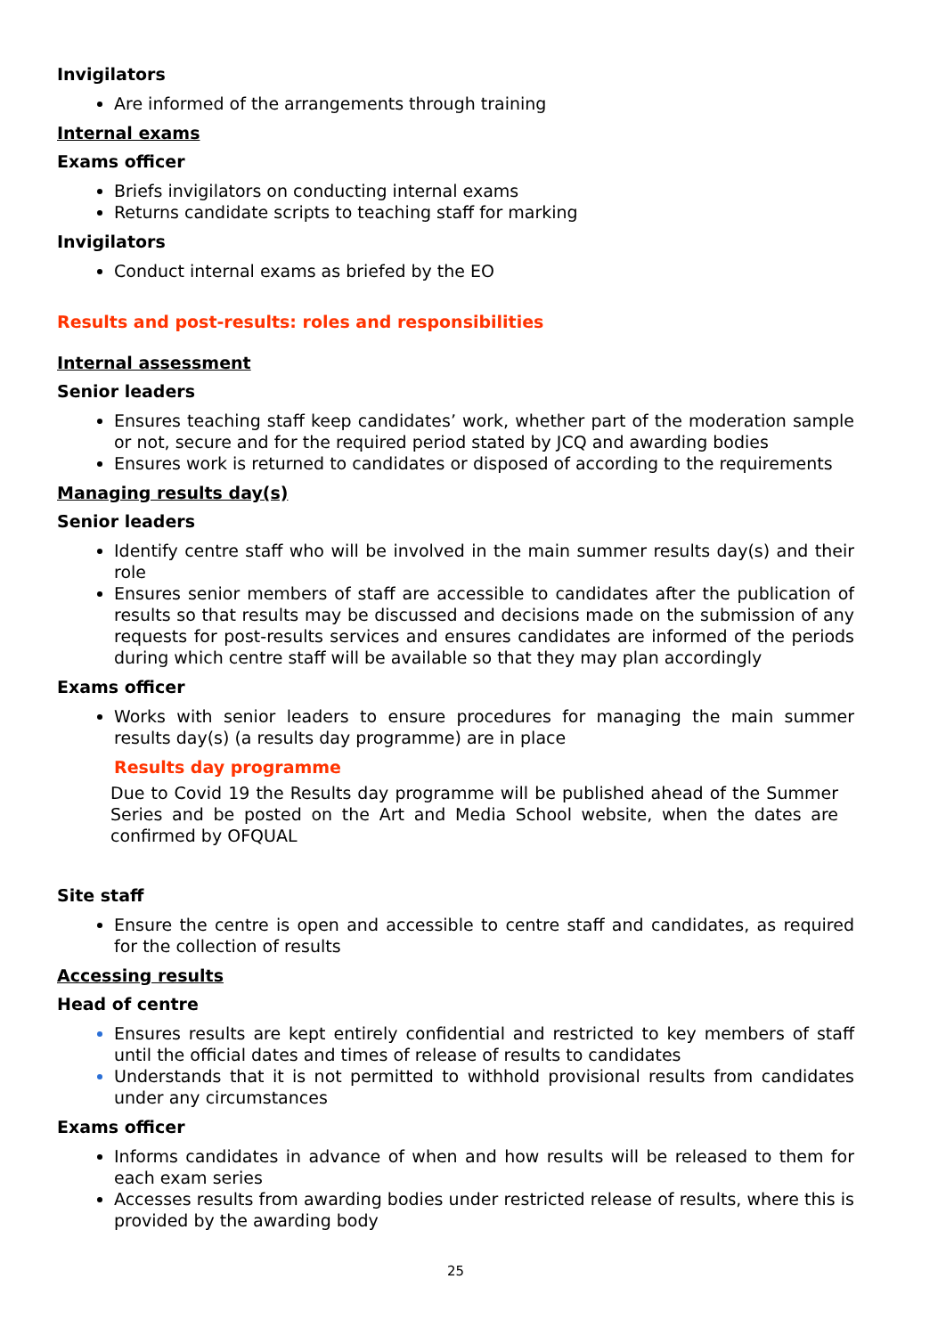Invigilators
Are informed of the arrangements through training
Internal exams
Exams officer
Briefs invigilators on conducting internal exams
Returns candidate scripts to teaching staff for marking
Invigilators
Conduct internal exams as briefed by the EO
Results and post-results: roles and responsibilities
Internal assessment
Senior leaders
Ensures teaching staff keep candidates’ work, whether part of the moderation sample or not, secure and for the required period stated by JCQ and awarding bodies
Ensures work is returned to candidates or disposed of according to the requirements
Managing results day(s)
Senior leaders
Identify centre staff who will be involved in the main summer results day(s) and their role
Ensures senior members of staff are accessible to candidates after the publication of results so that results may be discussed and decisions made on the submission of any requests for post-results services and ensures candidates are informed of the periods during which centre staff will be available so that they may plan accordingly
Exams officer
Works with senior leaders to ensure procedures for managing the main summer results day(s) (a results day programme) are in place
Results day programme
Due to Covid 19 the Results day programme will be published ahead of the Summer Series and be posted on the Art and Media School website, when the dates are confirmed by OFQUAL
Site staff
Ensure the centre is open and accessible to centre staff and candidates, as required for the collection of results
Accessing results
Head of centre
Ensures results are kept entirely confidential and restricted to key members of staff until the official dates and times of release of results to candidates
Understands that it is not permitted to withhold provisional results from candidates under any circumstances
Exams officer
Informs candidates in advance of when and how results will be released to them for each exam series
Accesses results from awarding bodies under restricted release of results, where this is provided by the awarding body
25